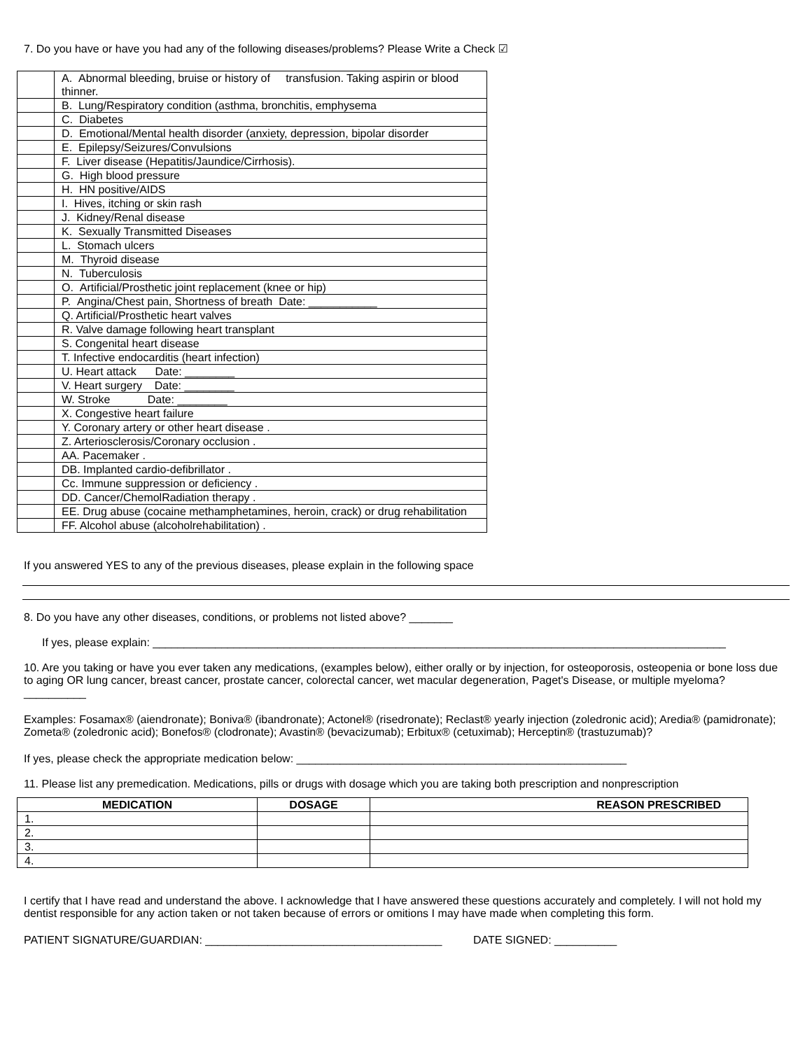7. Do you have or have you had any of the following diseases/problems? Please Write a Check ☑
| | A. Abnormal bleeding, bruise or history of transfusion. Taking aspirin or blood thinner. |
| | B. Lung/Respiratory condition (asthma, bronchitis, emphysema |
| | C. Diabetes |
| | D. Emotional/Mental health disorder (anxiety, depression, bipolar disorder |
| | E. Epilepsy/Seizures/Convulsions |
| | F. Liver disease (Hepatitis/Jaundice/Cirrhosis). |
| | G. High blood pressure |
| | H. HN positive/AIDS |
| | I. Hives, itching or skin rash |
| | J. Kidney/Renal disease |
| | K. Sexually Transmitted Diseases |
| | L. Stomach ulcers |
| | M. Thyroid disease |
| | N. Tuberculosis |
| | O. Artificial/Prosthetic joint replacement (knee or hip) |
| | P. Angina/Chest pain, Shortness of breath Date: ___________ |
| | Q. Artificial/Prosthetic heart valves |
| | R. Valve damage following heart transplant |
| | S. Congenital heart disease |
| | T. Infective endocarditis (heart infection) |
| | U. Heart attack Date: ________ |
| | V. Heart surgery Date: ________ |
| | W. Stroke Date: ________ |
| | X. Congestive heart failure |
| | Y. Coronary artery or other heart disease . |
| | Z. Arteriosclerosis/Coronary occlusion . |
| | AA. Pacemaker . |
| | DB. Implanted cardio-defibrillator . |
| | Cc. Immune suppression or deficiency . |
| | DD. Cancer/ChemolRadiation therapy . |
| | EE. Drug abuse (cocaine methamphetamines, heroin, crack) or drug rehabilitation |
| | FF. Alcohol abuse (alcoholrehabilitation) . |
If you answered YES to any of the previous diseases, please explain in the following space
8. Do you have any other diseases, conditions, or problems not listed above? _______
If yes, please explain: ____________________________________________________________________________________________
10. Are you taking or have you ever taken any medications, (examples below), either orally or by injection, for osteoporosis, osteopenia or bone loss due to aging OR lung cancer, breast cancer, prostate cancer, colorectal cancer, wet macular degeneration, Paget's Disease, or multiple myeloma? __________
Examples: Fosamax® (aiendronate); Boniva® (ibandronate); Actonel® (risedronate); Reclast® yearly injection (zoledronic acid); Aredia® (pamidronate); Zometa® (zoledronic acid); Bonefos® (clodronate); Avastin® (bevacizumab); Erbitux® (cetuximab); Herceptin® (trastuzumab)?
If yes, please check the appropriate medication below: _____________________________________________________
11. Please list any premedication. Medications, pills or drugs with dosage which you are taking both prescription and nonprescription
| MEDICATION | DOSAGE | REASON PRESCRIBED |
| --- | --- | --- |
| 1. | | |
| 2. | | |
| 3. | | |
| 4. | | |
I certify that I have read and understand the above. I acknowledge that I have answered these questions accurately and completely. I will not hold my dentist responsible for any action taken or not taken because of errors or omitions I may have made when completing this form.
PATIENT SIGNATURE/GUARDIAN: ______________________________________ DATE SIGNED: __________